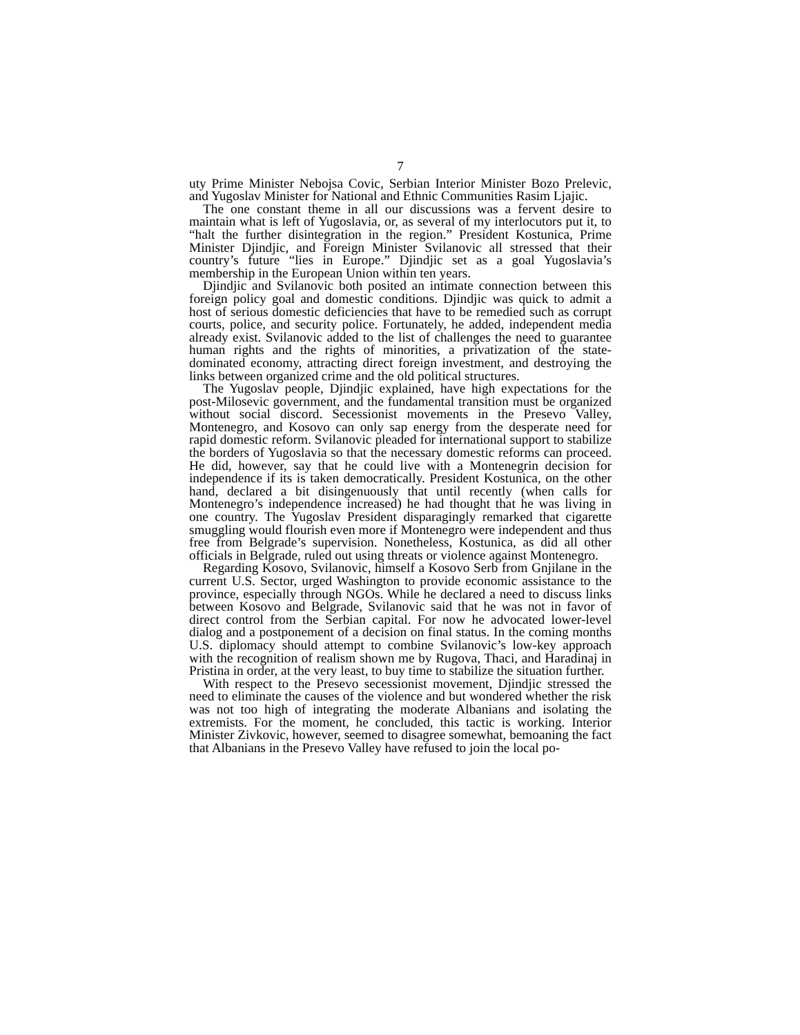7
uty Prime Minister Nebojsa Covic, Serbian Interior Minister Bozo Prelevic, and Yugoslav Minister for National and Ethnic Communities Rasim Ljajic.
The one constant theme in all our discussions was a fervent desire to maintain what is left of Yugoslavia, or, as several of my interlocutors put it, to “halt the further disintegration in the region.” President Kostunica, Prime Minister Djindjic, and Foreign Minister Svilanovic all stressed that their country’s future “lies in Europe.” Djindjic set as a goal Yugoslavia’s membership in the European Union within ten years.
Djindjic and Svilanovic both posited an intimate connection between this foreign policy goal and domestic conditions. Djindjic was quick to admit a host of serious domestic deficiencies that have to be remedied such as corrupt courts, police, and security police. Fortunately, he added, independent media already exist. Svilanovic added to the list of challenges the need to guarantee human rights and the rights of minorities, a privatization of the state-dominated economy, attracting direct foreign investment, and destroying the links between organized crime and the old political structures.
The Yugoslav people, Djindjic explained, have high expectations for the post-Milosevic government, and the fundamental transition must be organized without social discord. Secessionist movements in the Presevo Valley, Montenegro, and Kosovo can only sap energy from the desperate need for rapid domestic reform. Svilanovic pleaded for international support to stabilize the borders of Yugoslavia so that the necessary domestic reforms can proceed. He did, however, say that he could live with a Montenegrin decision for independence if its is taken democratically. President Kostunica, on the other hand, declared a bit disingenuously that until recently (when calls for Montenegro’s independence increased) he had thought that he was living in one country. The Yugoslav President disparagingly remarked that cigarette smuggling would flourish even more if Montenegro were independent and thus free from Belgrade’s supervision. Nonetheless, Kostunica, as did all other officials in Belgrade, ruled out using threats or violence against Montenegro.
Regarding Kosovo, Svilanovic, himself a Kosovo Serb from Gnjilane in the current U.S. Sector, urged Washington to provide economic assistance to the province, especially through NGOs. While he declared a need to discuss links between Kosovo and Belgrade, Svilanovic said that he was not in favor of direct control from the Serbian capital. For now he advocated lower-level dialog and a postponement of a decision on final status. In the coming months U.S. diplomacy should attempt to combine Svilanovic’s low-key approach with the recognition of realism shown me by Rugova, Thaci, and Haradinaj in Pristina in order, at the very least, to buy time to stabilize the situation further.
With respect to the Presevo secessionist movement, Djindjic stressed the need to eliminate the causes of the violence and but wondered whether the risk was not too high of integrating the moderate Albanians and isolating the extremists. For the moment, he concluded, this tactic is working. Interior Minister Zivkovic, however, seemed to disagree somewhat, bemoaning the fact that Albanians in the Presevo Valley have refused to join the local po-